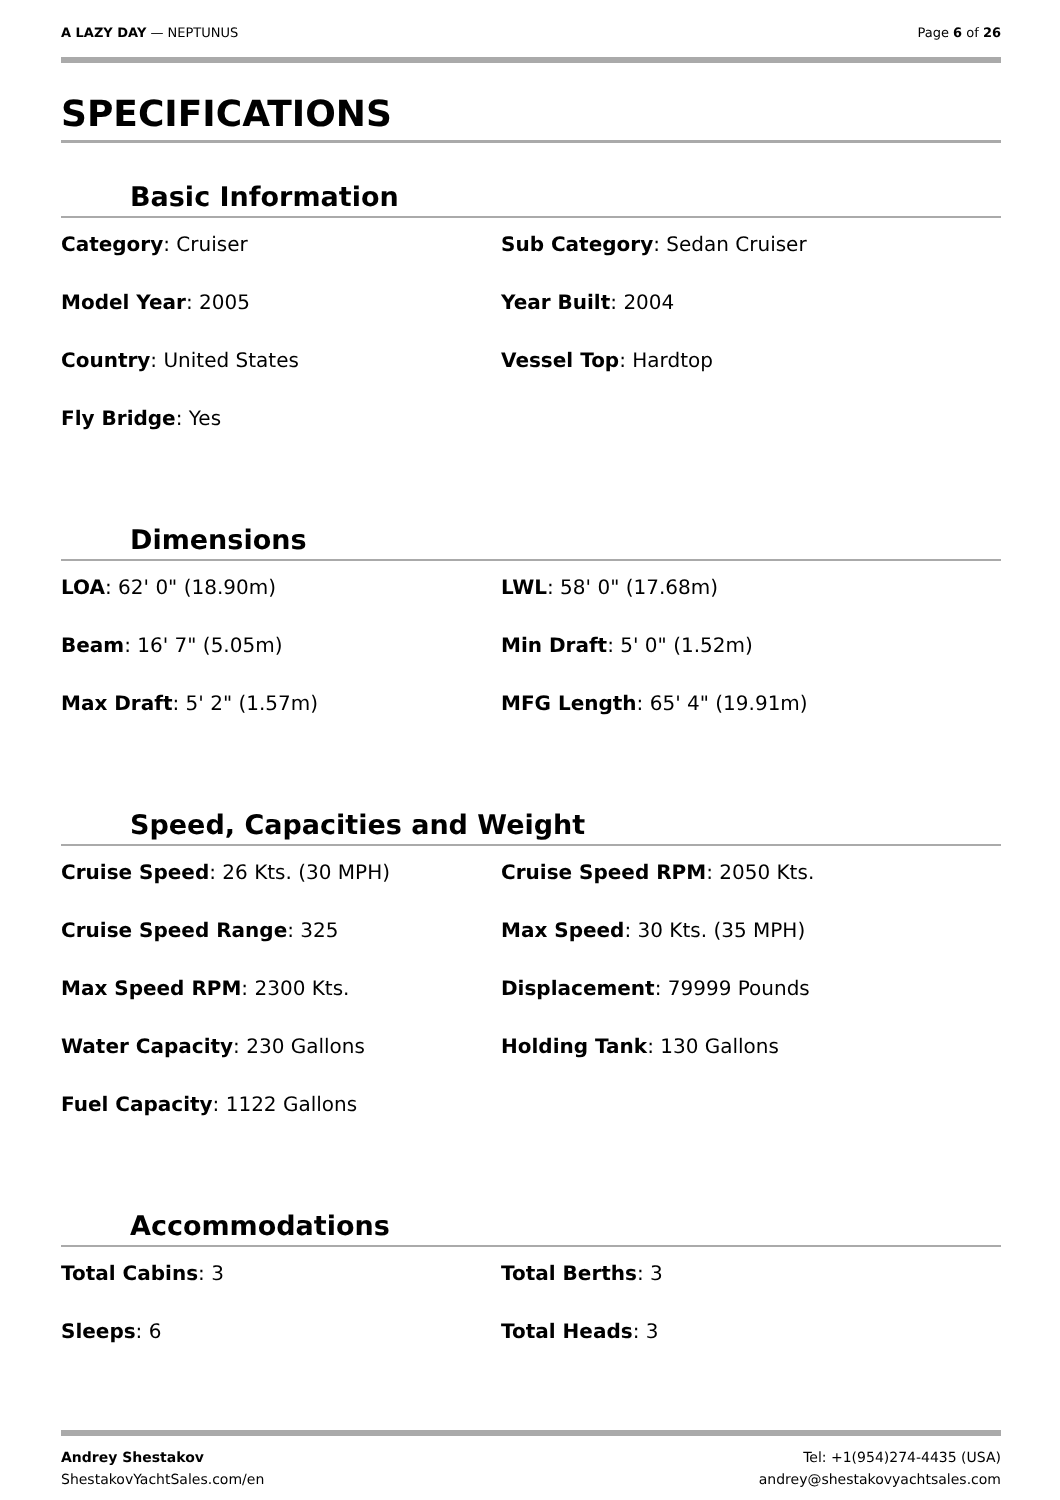A LAZY DAY — NEPTUNUS Page 6 of 26
SPECIFICATIONS
Basic Information
Category: Cruiser
Sub Category: Sedan Cruiser
Model Year: 2005
Year Built: 2004
Country: United States
Vessel Top: Hardtop
Fly Bridge: Yes
Dimensions
LOA: 62' 0" (18.90m)
LWL: 58' 0" (17.68m)
Beam: 16' 7" (5.05m)
Min Draft: 5' 0" (1.52m)
Max Draft: 5' 2" (1.57m)
MFG Length: 65' 4" (19.91m)
Speed, Capacities and Weight
Cruise Speed: 26 Kts. (30 MPH)
Cruise Speed RPM: 2050 Kts.
Cruise Speed Range: 325
Max Speed: 30 Kts. (35 MPH)
Max Speed RPM: 2300 Kts.
Displacement: 79999 Pounds
Water Capacity: 230 Gallons
Holding Tank: 130 Gallons
Fuel Capacity: 1122 Gallons
Accommodations
Total Cabins: 3
Total Berths: 3
Sleeps: 6
Total Heads: 3
Andrey Shestakov
ShestakovYachtSales.com/en
Tel: +1(954)274-4435 (USA)
andrey@shestakovyachtsales.com